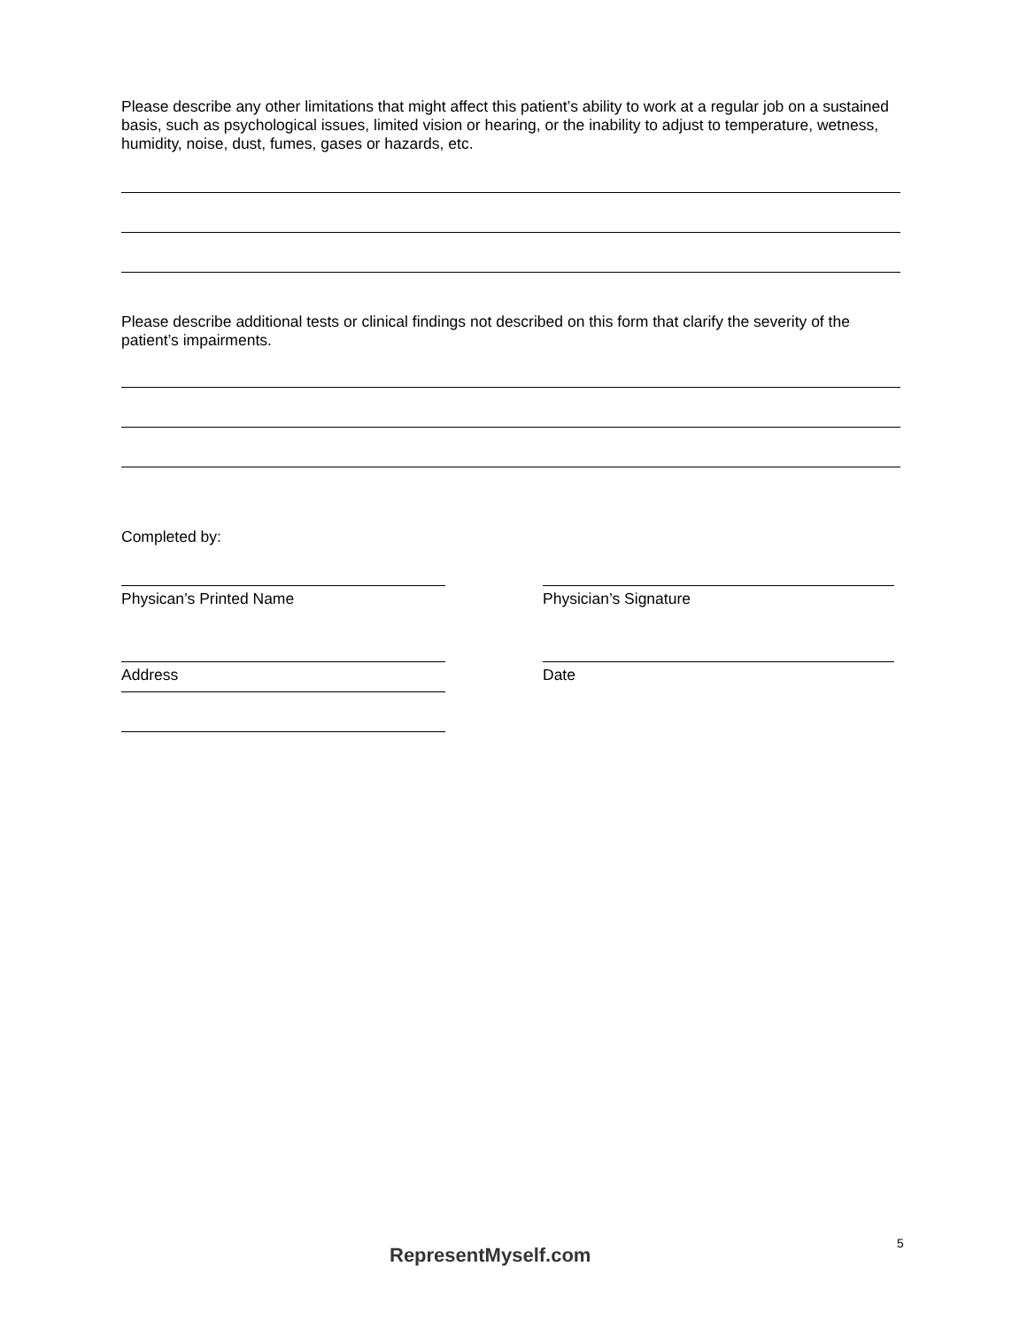Please describe any other limitations that might affect this patient’s ability to work at a regular job on a sustained basis, such as psychological issues, limited vision or hearing, or the inability to adjust to temperature, wetness, humidity, noise, dust, fumes, gases or hazards, etc.
Please describe additional tests or clinical findings not described on this form that clarify the severity of the patient’s impairments.
Completed by:
Physican’s Printed Name
Address
Physician’s Signature
Date
RepresentMyself.com
5